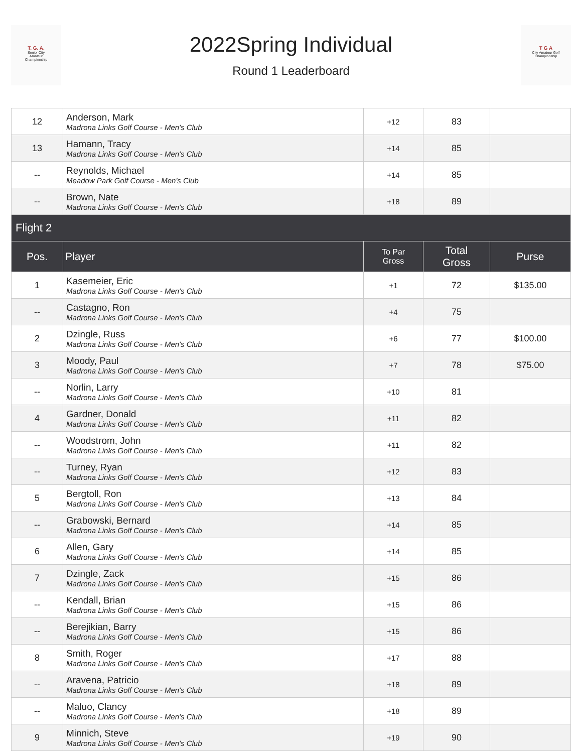T. G. A.
Senior City
Amateur
Championship
2022Spring Individual
Round 1 Leaderboard
T G A
City Amateur Golf Championship
| 12 | Anderson, Mark Madrona Links Golf Course - Men's Club | +12 | 83 | |
| 13 | Hamann, Tracy Madrona Links Golf Course - Men's Club | +14 | 85 | |
| -- | Reynolds, Michael Meadow Park Golf Course - Men's Club | +14 | 85 | |
| -- | Brown, Nate Madrona Links Golf Course - Men's Club | +18 | 89 | |
| Flight 2 | | | | |
| Pos. | Player | To Par Gross | Total Gross | Purse |
| 1 | Kasemeier, Eric Madrona Links Golf Course - Men's Club | +1 | 72 | $135.00 |
| -- | Castagno, Ron Madrona Links Golf Course - Men's Club | +4 | 75 | |
| 2 | Dzingle, Russ Madrona Links Golf Course - Men's Club | +6 | 77 | $100.00 |
| 3 | Moody, Paul Madrona Links Golf Course - Men's Club | +7 | 78 | $75.00 |
| -- | Norlin, Larry Madrona Links Golf Course - Men's Club | +10 | 81 | |
| 4 | Gardner, Donald Madrona Links Golf Course - Men's Club | +11 | 82 | |
| -- | Woodstrom, John Madrona Links Golf Course - Men's Club | +11 | 82 | |
| -- | Turney, Ryan Madrona Links Golf Course - Men's Club | +12 | 83 | |
| 5 | Bergtoll, Ron Madrona Links Golf Course - Men's Club | +13 | 84 | |
| -- | Grabowski, Bernard Madrona Links Golf Course - Men's Club | +14 | 85 | |
| 6 | Allen, Gary Madrona Links Golf Course - Men's Club | +14 | 85 | |
| 7 | Dzingle, Zack Madrona Links Golf Course - Men's Club | +15 | 86 | |
| -- | Kendall, Brian Madrona Links Golf Course - Men's Club | +15 | 86 | |
| -- | Berejikian, Barry Madrona Links Golf Course - Men's Club | +15 | 86 | |
| 8 | Smith, Roger Madrona Links Golf Course - Men's Club | +17 | 88 | |
| -- | Aravena, Patricio Madrona Links Golf Course - Men's Club | +18 | 89 | |
| -- | Maluo, Clancy Madrona Links Golf Course - Men's Club | +18 | 89 | |
| 9 | Minnich, Steve Madrona Links Golf Course - Men's Club | +19 | 90 | |